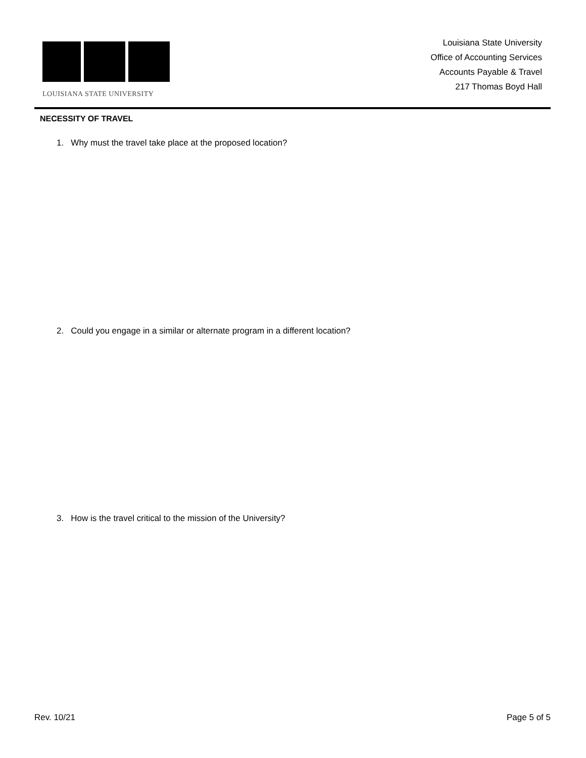LOUISIANA STATE UNIVERSITY
Louisiana State University
Office of Accounting Services
Accounts Payable & Travel
217 Thomas Boyd Hall
NECESSITY OF TRAVEL
1. Why must the travel take place at the proposed location?
2. Could you engage in a similar or alternate program in a different location?
3. How is the travel critical to the mission of the University?
Rev. 10/21 Page 5 of 5